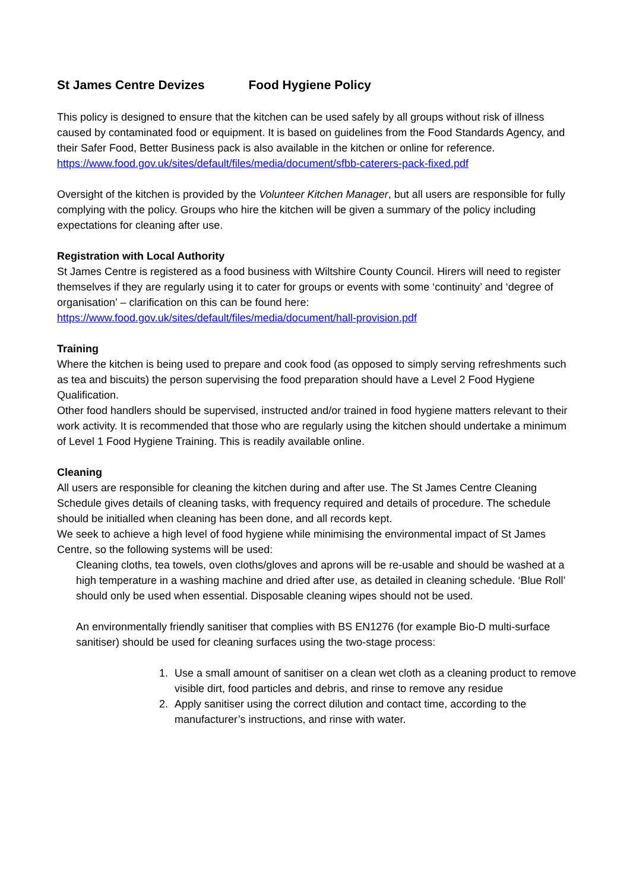St James Centre Devizes Food Hygiene Policy
This policy is designed to ensure that the kitchen can be used safely by all groups without risk of illness caused by contaminated food or equipment. It is based on guidelines from the Food Standards Agency, and their Safer Food, Better Business pack is also available in the kitchen or online for reference.
https://www.food.gov.uk/sites/default/files/media/document/sfbb-caterers-pack-fixed.pdf
Oversight of the kitchen is provided by the Volunteer Kitchen Manager, but all users are responsible for fully complying with the policy. Groups who hire the kitchen will be given a summary of the policy including expectations for cleaning after use.
Registration with Local Authority
St James Centre is registered as a food business with Wiltshire County Council. Hirers will need to register themselves if they are regularly using it to cater for groups or events with some ‘continuity’ and ‘degree of organisation’ – clarification on this can be found here:
https://www.food.gov.uk/sites/default/files/media/document/hall-provision.pdf
Training
Where the kitchen is being used to prepare and cook food (as opposed to simply serving refreshments such as tea and biscuits) the person supervising the food preparation should have a Level 2 Food Hygiene Qualification.
Other food handlers should be supervised, instructed and/or trained in food hygiene matters relevant to their work activity. It is recommended that those who are regularly using the kitchen should undertake a minimum of Level 1 Food Hygiene Training. This is readily available online.
Cleaning
All users are responsible for cleaning the kitchen during and after use. The St James Centre Cleaning Schedule gives details of cleaning tasks, with frequency required and details of procedure. The schedule should be initialled when cleaning has been done, and all records kept.
We seek to achieve a high level of food hygiene while minimising the environmental impact of St James Centre, so the following systems will be used:
Cleaning cloths, tea towels, oven cloths/gloves and aprons will be re-usable and should be washed at a high temperature in a washing machine and dried after use, as detailed in cleaning schedule. ‘Blue Roll’ should only be used when essential. Disposable cleaning wipes should not be used.
An environmentally friendly sanitiser that complies with BS EN1276 (for example Bio-D multi-surface sanitiser) should be used for cleaning surfaces using the two-stage process:
1. Use a small amount of sanitiser on a clean wet cloth as a cleaning product to remove visible dirt, food particles and debris, and rinse to remove any residue
2. Apply sanitiser using the correct dilution and contact time, according to the manufacturer’s instructions, and rinse with water.